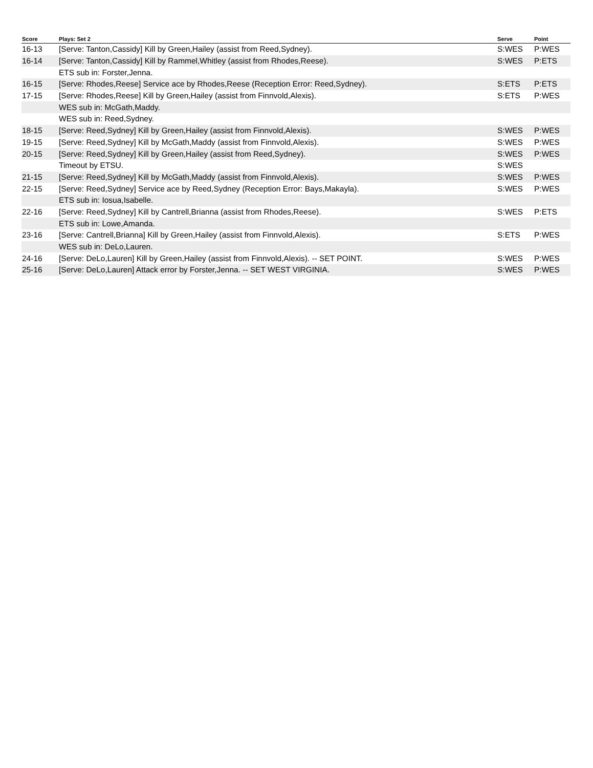| Score | Plays: Set 2 | Serve | Point |
| --- | --- | --- | --- |
| 16-13 | [Serve: Tanton,Cassidy] Kill by Green,Hailey (assist from Reed,Sydney). | S:WES | P:WES |
| 16-14 | [Serve: Tanton,Cassidy] Kill by Rammel,Whitley (assist from Rhodes,Reese). | S:WES | P:ETS |
| | ETS sub in: Forster,Jenna. | | |
| 16-15 | [Serve: Rhodes,Reese] Service ace by Rhodes,Reese (Reception Error: Reed,Sydney). | S:ETS | P:ETS |
| 17-15 | [Serve: Rhodes,Reese] Kill by Green,Hailey (assist from Finnvold,Alexis). | S:ETS | P:WES |
| | WES sub in: McGath,Maddy. | | |
| | WES sub in: Reed,Sydney. | | |
| 18-15 | [Serve: Reed,Sydney] Kill by Green,Hailey (assist from Finnvold,Alexis). | S:WES | P:WES |
| 19-15 | [Serve: Reed,Sydney] Kill by McGath,Maddy (assist from Finnvold,Alexis). | S:WES | P:WES |
| 20-15 | [Serve: Reed,Sydney] Kill by Green,Hailey (assist from Reed,Sydney). | S:WES | P:WES |
| | Timeout by ETSU. | S:WES | |
| 21-15 | [Serve: Reed,Sydney] Kill by McGath,Maddy (assist from Finnvold,Alexis). | S:WES | P:WES |
| 22-15 | [Serve: Reed,Sydney] Service ace by Reed,Sydney (Reception Error: Bays,Makayla). | S:WES | P:WES |
| | ETS sub in: Iosua,Isabelle. | | |
| 22-16 | [Serve: Reed,Sydney] Kill by Cantrell,Brianna (assist from Rhodes,Reese). | S:WES | P:ETS |
| | ETS sub in: Lowe,Amanda. | | |
| 23-16 | [Serve: Cantrell,Brianna] Kill by Green,Hailey (assist from Finnvold,Alexis). | S:ETS | P:WES |
| | WES sub in: DeLo,Lauren. | | |
| 24-16 | [Serve: DeLo,Lauren] Kill by Green,Hailey (assist from Finnvold,Alexis). -- SET POINT. | S:WES | P:WES |
| 25-16 | [Serve: DeLo,Lauren] Attack error by Forster,Jenna. -- SET WEST VIRGINIA. | S:WES | P:WES |